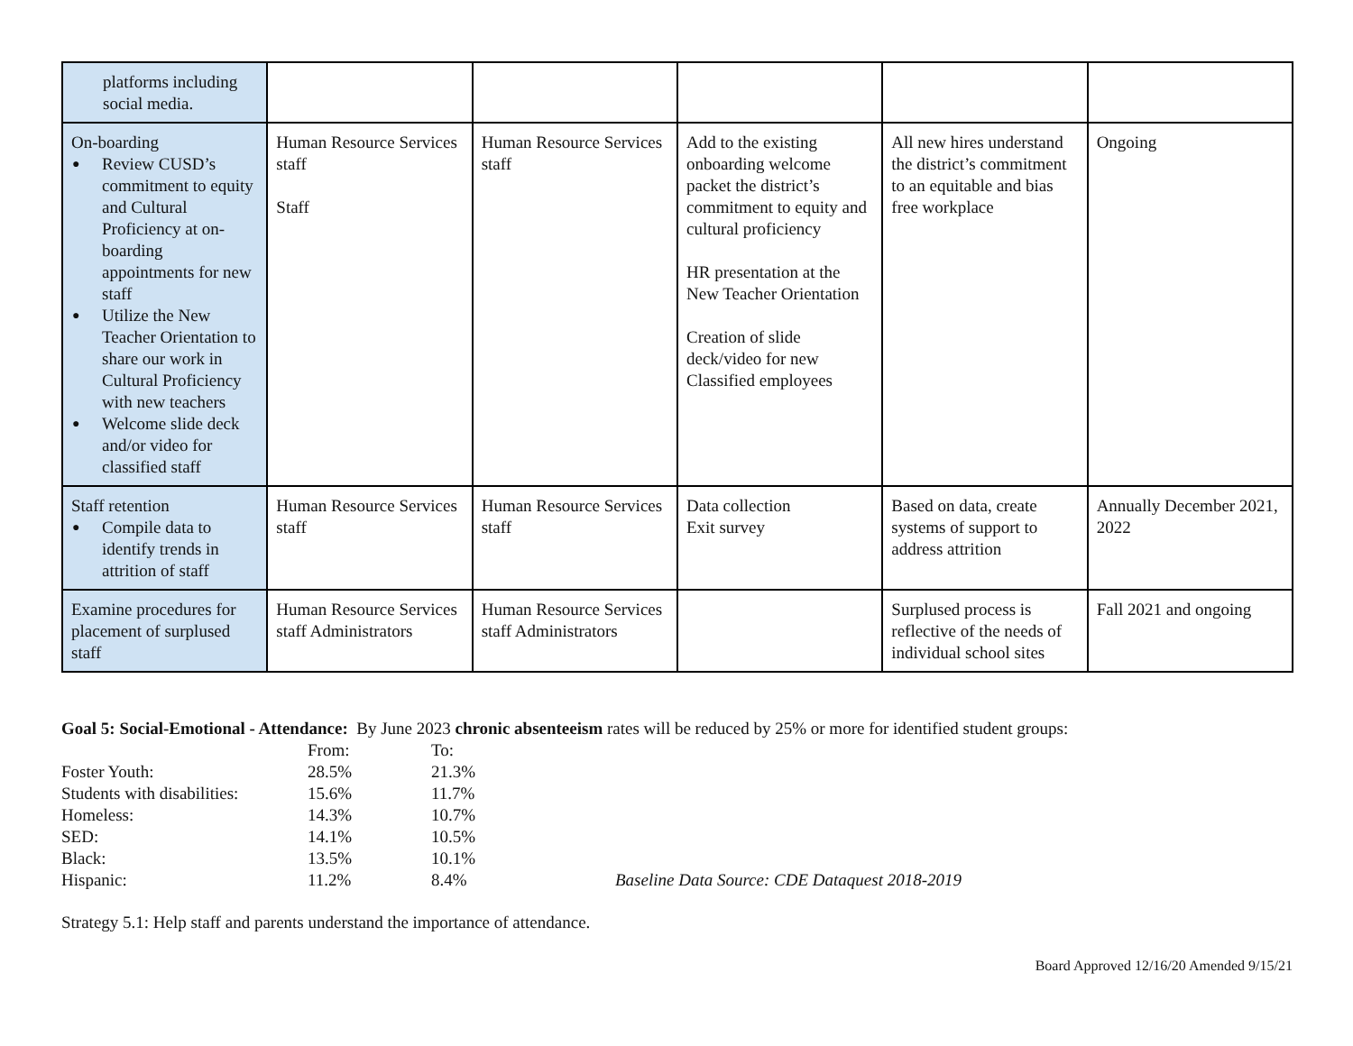| platforms including social media. | | | | | |
| On-boarding ● Review CUSD’s commitment to equity and Cultural Proficiency at on-boarding appointments for new staff ● Utilize the New Teacher Orientation to share our work in Cultural Proficiency with new teachers ● Welcome slide deck and/or video for classified staff | Human Resource Services staff Staff | Human Resource Services staff | Add to the existing onboarding welcome packet the district’s commitment to equity and cultural proficiency HR presentation at the New Teacher Orientation Creation of slide deck/video for new Classified employees | All new hires understand the district’s commitment to an equitable and bias free workplace | Ongoing |
| Staff retention ● Compile data to identify trends in attrition of staff | Human Resource Services staff | Human Resource Services staff | Data collection Exit survey | Based on data, create systems of support to address attrition | Annually December 2021, 2022 |
| Examine procedures for placement of surplused staff | Human Resource Services staff Administrators | Human Resource Services staff Administrators | | Surplused process is reflective of the needs of individual school sites | Fall 2021 and ongoing |
Goal 5: Social-Emotional - Attendance: By June 2023 chronic absenteeism rates will be reduced by 25% or more for identified student groups:
| | From: | To: | |
| Foster Youth: | 28.5% | 21.3% | |
| Students with disabilities: | 15.6% | 11.7% | |
| Homeless: | 14.3% | 10.7% | |
| SED: | 14.1% | 10.5% | |
| Black: | 13.5% | 10.1% | |
| Hispanic: | 11.2% | 8.4% | Baseline Data Source: CDE Dataquest 2018-2019 |
Strategy 5.1: Help staff and parents understand the importance of attendance.
Board Approved 12/16/20 Amended 9/15/21